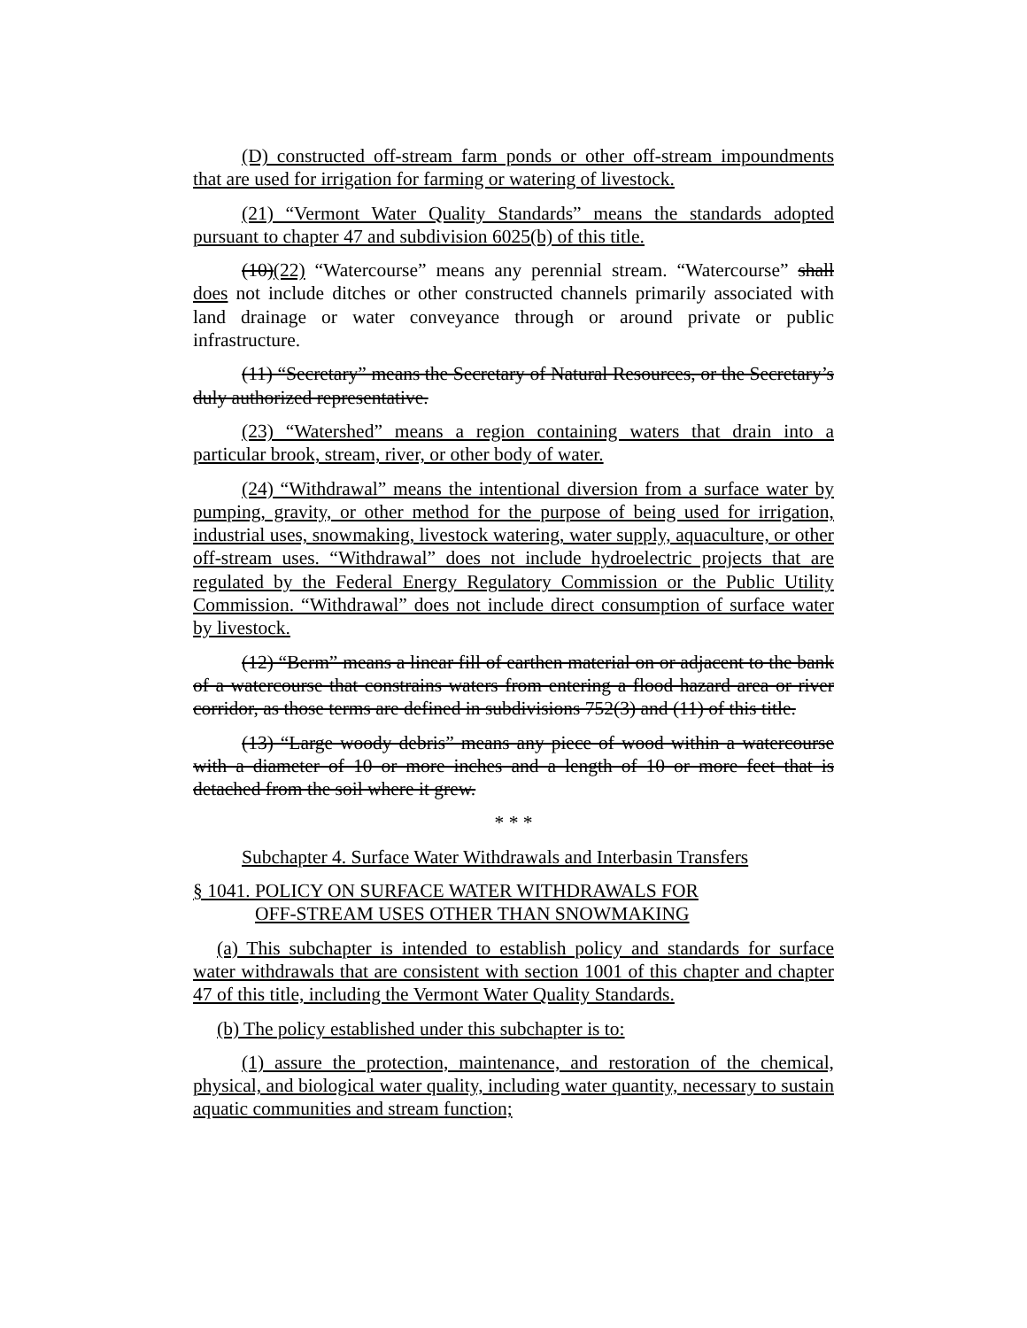(D) constructed off-stream farm ponds or other off-stream impoundments that are used for irrigation for farming or watering of livestock.
(21) “Vermont Water Quality Standards” means the standards adopted pursuant to chapter 47 and subdivision 6025(b) of this title.
(10)(22) “Watercourse” means any perennial stream. “Watercourse” shall does not include ditches or other constructed channels primarily associated with land drainage or water conveyance through or around private or public infrastructure.
(11) “Secretary” means the Secretary of Natural Resources, or the Secretary’s duly authorized representative.
(23) “Watershed” means a region containing waters that drain into a particular brook, stream, river, or other body of water.
(24) “Withdrawal” means the intentional diversion from a surface water by pumping, gravity, or other method for the purpose of being used for irrigation, industrial uses, snowmaking, livestock watering, water supply, aquaculture, or other off-stream uses. “Withdrawal” does not include hydroelectric projects that are regulated by the Federal Energy Regulatory Commission or the Public Utility Commission. “Withdrawal” does not include direct consumption of surface water by livestock.
(12) “Berm” means a linear fill of earthen material on or adjacent to the bank of a watercourse that constrains waters from entering a flood hazard area or river corridor, as those terms are defined in subdivisions 752(3) and (11) of this title.
(13) “Large woody debris” means any piece of wood within a watercourse with a diameter of 10 or more inches and a length of 10 or more feet that is detached from the soil where it grew.
* * *
Subchapter 4. Surface Water Withdrawals and Interbasin Transfers
§ 1041. POLICY ON SURFACE WATER WITHDRAWALS FOR
OFF-STREAM USES OTHER THAN SNOWMAKING
(a) This subchapter is intended to establish policy and standards for surface water withdrawals that are consistent with section 1001 of this chapter and chapter 47 of this title, including the Vermont Water Quality Standards.
(b) The policy established under this subchapter is to:
(1) assure the protection, maintenance, and restoration of the chemical, physical, and biological water quality, including water quantity, necessary to sustain aquatic communities and stream function;